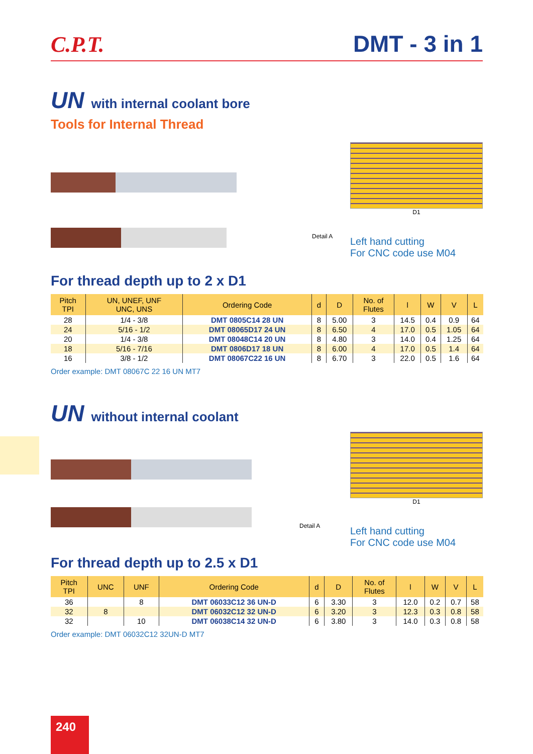C.P.T.
DMT - 3 in 1
UN with internal coolant bore
Tools for Internal Thread
Detail A
D1
Left hand cutting
For CNC code use M04
For thread depth up to 2 x D1
| Pitch TPI | UN, UNEF, UNF UNC, UNS | Ordering Code | d | D | No. of Flutes | l | W | V | L |
| --- | --- | --- | --- | --- | --- | --- | --- | --- | --- |
| 28 | 1/4 - 3/8 | DMT 0805C14 28 UN | 8 | 5.00 | 3 | 14.5 | 0.4 | 0.9 | 64 |
| 24 | 5/16 - 1/2 | DMT 08065D17 24 UN | 8 | 6.50 | 4 | 17.0 | 0.5 | 1.05 | 64 |
| 20 | 1/4 - 3/8 | DMT 08048C14 20 UN | 8 | 4.80 | 3 | 14.0 | 0.4 | 1.25 | 64 |
| 18 | 5/16 - 7/16 | DMT 0806D17 18 UN | 8 | 6.00 | 4 | 17.0 | 0.5 | 1.4 | 64 |
| 16 | 3/8 - 1/2 | DMT 08067C22 16 UN | 8 | 6.70 | 3 | 22.0 | 0.5 | 1.6 | 64 |
Order example: DMT 08067C 22 16 UN MT7
UN without internal coolant
Detail A
D1
Left hand cutting
For CNC code use M04
For thread depth up to 2.5 x D1
| Pitch TPI | UNC | UNF | Ordering Code | d | D | No. of Flutes | l | W | V | L |
| --- | --- | --- | --- | --- | --- | --- | --- | --- | --- | --- |
| 36 | | 8 | DMT 06033C12 36 UN-D | 6 | 3.30 | 3 | 12.0 | 0.2 | 0.7 | 58 |
| 32 | 8 | | DMT 06032C12 32 UN-D | 6 | 3.20 | 3 | 12.3 | 0.3 | 0.8 | 58 |
| 32 | | 10 | DMT 06038C14 32 UN-D | 6 | 3.80 | 3 | 14.0 | 0.3 | 0.8 | 58 |
Order example: DMT 06032C12 32UN-D MT7
240